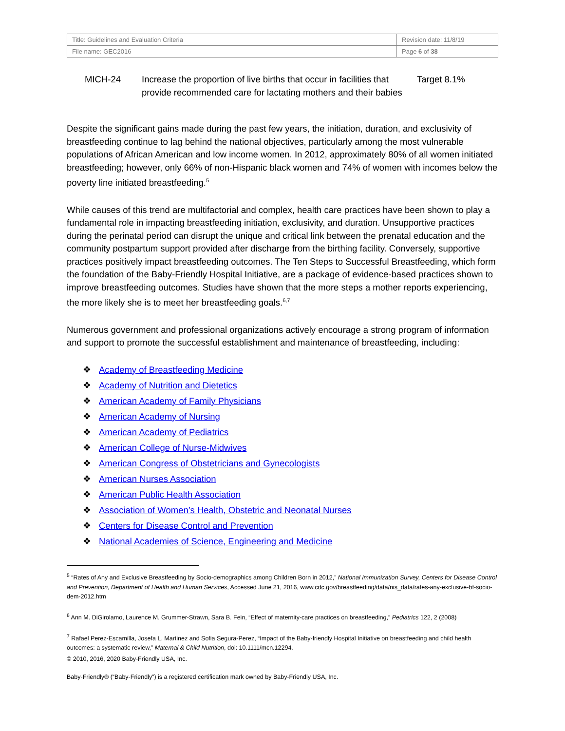| Title: Guidelines and Evaluation Criteria | Revision date: 11/8/19 |
| File name: GEC2016 | Page 6 of 38 |
MICH-24 Increase the proportion of live births that occur in facilities that provide recommended care for lactating mothers and their babies
Target 8.1%
Despite the significant gains made during the past few years, the initiation, duration, and exclusivity of breastfeeding continue to lag behind the national objectives, particularly among the most vulnerable populations of African American and low income women. In 2012, approximately 80% of all women initiated breastfeeding; however, only 66% of non-Hispanic black women and 74% of women with incomes below the poverty line initiated breastfeeding.<sup>5</sup>
While causes of this trend are multifactorial and complex, health care practices have been shown to play a fundamental role in impacting breastfeeding initiation, exclusivity, and duration. Unsupportive practices during the perinatal period can disrupt the unique and critical link between the prenatal education and the community postpartum support provided after discharge from the birthing facility. Conversely, supportive practices positively impact breastfeeding outcomes. The Ten Steps to Successful Breastfeeding, which form the foundation of the Baby-Friendly Hospital Initiative, are a package of evidence-based practices shown to improve breastfeeding outcomes. Studies have shown that the more steps a mother reports experiencing, the more likely she is to meet her breastfeeding goals.<sup>6,7</sup>
Numerous government and professional organizations actively encourage a strong program of information and support to promote the successful establishment and maintenance of breastfeeding, including:
❖ Academy of Breastfeeding Medicine
❖ Academy of Nutrition and Dietetics
❖ American Academy of Family Physicians
❖ American Academy of Nursing
❖ American Academy of Pediatrics
❖ American College of Nurse-Midwives
❖ American Congress of Obstetricians and Gynecologists
❖ American Nurses Association
❖ American Public Health Association
❖ Association of Women’s Health, Obstetric and Neonatal Nurses
❖ Centers for Disease Control and Prevention
❖ National Academies of Science, Engineering and Medicine
<sup>5</sup> “Rates of Any and Exclusive Breastfeeding by Socio-demographics among Children Born in 2012,” National Immunization Survey, Centers for Disease Control and Prevention, Department of Health and Human Services, Accessed June 21, 2016, www.cdc.gov/breastfeeding/data/nis_data/rates-any-exclusive-bf-socio-dem-2012.htm
<sup>6</sup> Ann M. DiGirolamo, Laurence M. Grummer-Strawn, Sara B. Fein, “Effect of maternity-care practices on breastfeeding,” Pediatrics 122, 2 (2008)
<sup>7</sup> Rafael Perez-Escamilla, Josefa L. Martinez and Sofia Segura-Perez, “Impact of the Baby-friendly Hospital Initiative on breastfeeding and child health outcomes: a systematic review,” Maternal & Child Nutrition, doi: 10.1111/mcn.12294.
© 2010, 2016, 2020 Baby-Friendly USA, Inc.
Baby-Friendly® (“Baby-Friendly”) is a registered certification mark owned by Baby-Friendly USA, Inc.